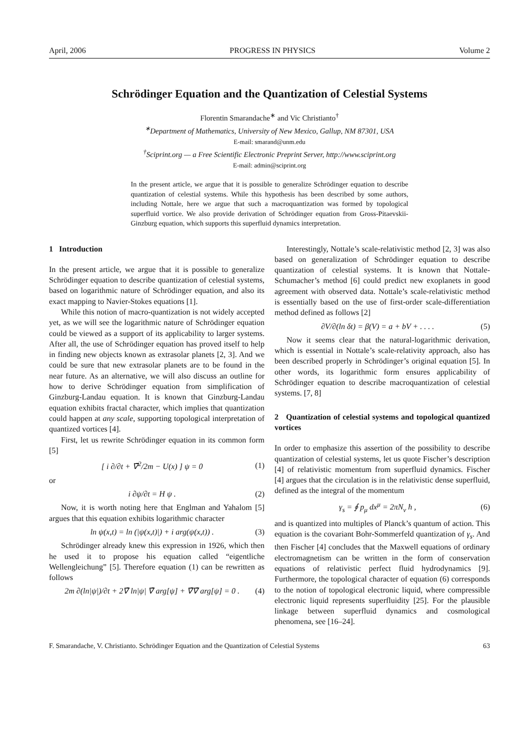April, 2006 PROGRESS IN PHYSICS Volume 2
Schrödinger Equation and the Quantization of Celestial Systems
Florentin Smarandache<sup>∗</sup> and Vic Christianto<sup>†</sup>
<sup>∗</sup>Department of Mathematics, University of New Mexico, Gallup, NM 87301, USA
E-mail: smarand@unm.edu
<sup>†</sup> Sciprint.org — a Free Scientific Electronic Preprint Server, http://www.sciprint.org
E-mail: admin@sciprint.org
In the present article, we argue that it is possible to generalize Schrödinger equation to describe quantization of celestial systems. While this hypothesis has been described by some authors, including Nottale, here we argue that such a macroquantization was formed by topological superfluid vortice. We also provide derivation of Schrödinger equation from Gross-Pitaevskii-Ginzburg equation, which supports this superfluid dynamics interpretation.
1 Introduction
In the present article, we argue that it is possible to generalize Schrödinger equation to describe quantization of celestial systems, based on logarithmic nature of Schrödinger equation, and also its exact mapping to Navier-Stokes equations [1].
While this notion of macro-quantization is not widely accepted yet, as we will see the logarithmic nature of Schrödinger equation could be viewed as a support of its applicability to larger systems. After all, the use of Schrödinger equation has proved itself to help in finding new objects known as extrasolar planets [2, 3]. And we could be sure that new extrasolar planets are to be found in the near future. As an alternative, we will also discuss an outline for how to derive Schrödinger equation from simplification of Ginzburg-Landau equation. It is known that Ginzburg-Landau equation exhibits fractal character, which implies that quantization could happen at any scale, supporting topological interpretation of quantized vortices [4].
First, let us rewrite Schrödinger equation in its common form [5]
[ i ∂/∂t + ∇̄<sup>2</sup>/2m − U(x) ] ψ = 0 (1)
or
i ∂ψ/∂t = H ψ . (2)
Now, it is worth noting here that Englman and Yahalom [5] argues that this equation exhibits logarithmic character
ln ψ(x,t) = ln (|ψ(x,t)|) + i arg(ψ(x,t)) . (3)
Schrödinger already knew this expression in 1926, which then he used it to propose his equation called “eigentliche Wellengleichung” [5]. Therefore equation (1) can be rewritten as follows
2m ∂(ln|ψ|)/∂t + 2∇̄ ln|ψ| ∇̄ arg[ψ] + ∇̄∇̄ arg[ψ] = 0 . (4)
Interestingly, Nottale’s scale-relativistic method [2, 3] was also based on generalization of Schrödinger equation to describe quantization of celestial systems. It is known that Nottale-Schumacher’s method [6] could predict new exoplanets in good agreement with observed data. Nottale’s scale-relativistic method is essentially based on the use of first-order scale-differentiation method defined as follows [2]
∂V/∂(ln δt) = β(V) = a + bV + . . . . (5)
Now it seems clear that the natural-logarithmic derivation, which is essential in Nottale’s scale-relativity approach, also has been described properly in Schrödinger’s original equation [5]. In other words, its logarithmic form ensures applicability of Schrödinger equation to describe macroquantization of celestial systems. [7, 8]
2 Quantization of celestial systems and topological quantized vortices
In order to emphasize this assertion of the possibility to describe quantization of celestial systems, let us quote Fischer’s description [4] of relativistic momentum from superfluid dynamics. Fischer [4] argues that the circulation is in the relativistic dense superfluid, defined as the integral of the momentum
γ<sub>s</sub> = ∮ p<sub>μ</sub> dx<sup>μ</sup> = 2πN<sub>v</sub> ħ , (6)
and is quantized into multiples of Planck’s quantum of action. This equation is the covariant Bohr-Sommerfeld quantization of γ<sub>s</sub>. And then Fischer [4] concludes that the Maxwell equations of ordinary electromagnetism can be written in the form of conservation equations of relativistic perfect fluid hydrodynamics [9]. Furthermore, the topological character of equation (6) corresponds to the notion of topological electronic liquid, where compressible electronic liquid represents superfluidity [25]. For the plausible linkage between superfluid dynamics and cosmological phenomena, see [16–24].
F. Smarandache, V. Christianto. Schrödinger Equation and the Quantization of Celestial Systems 63